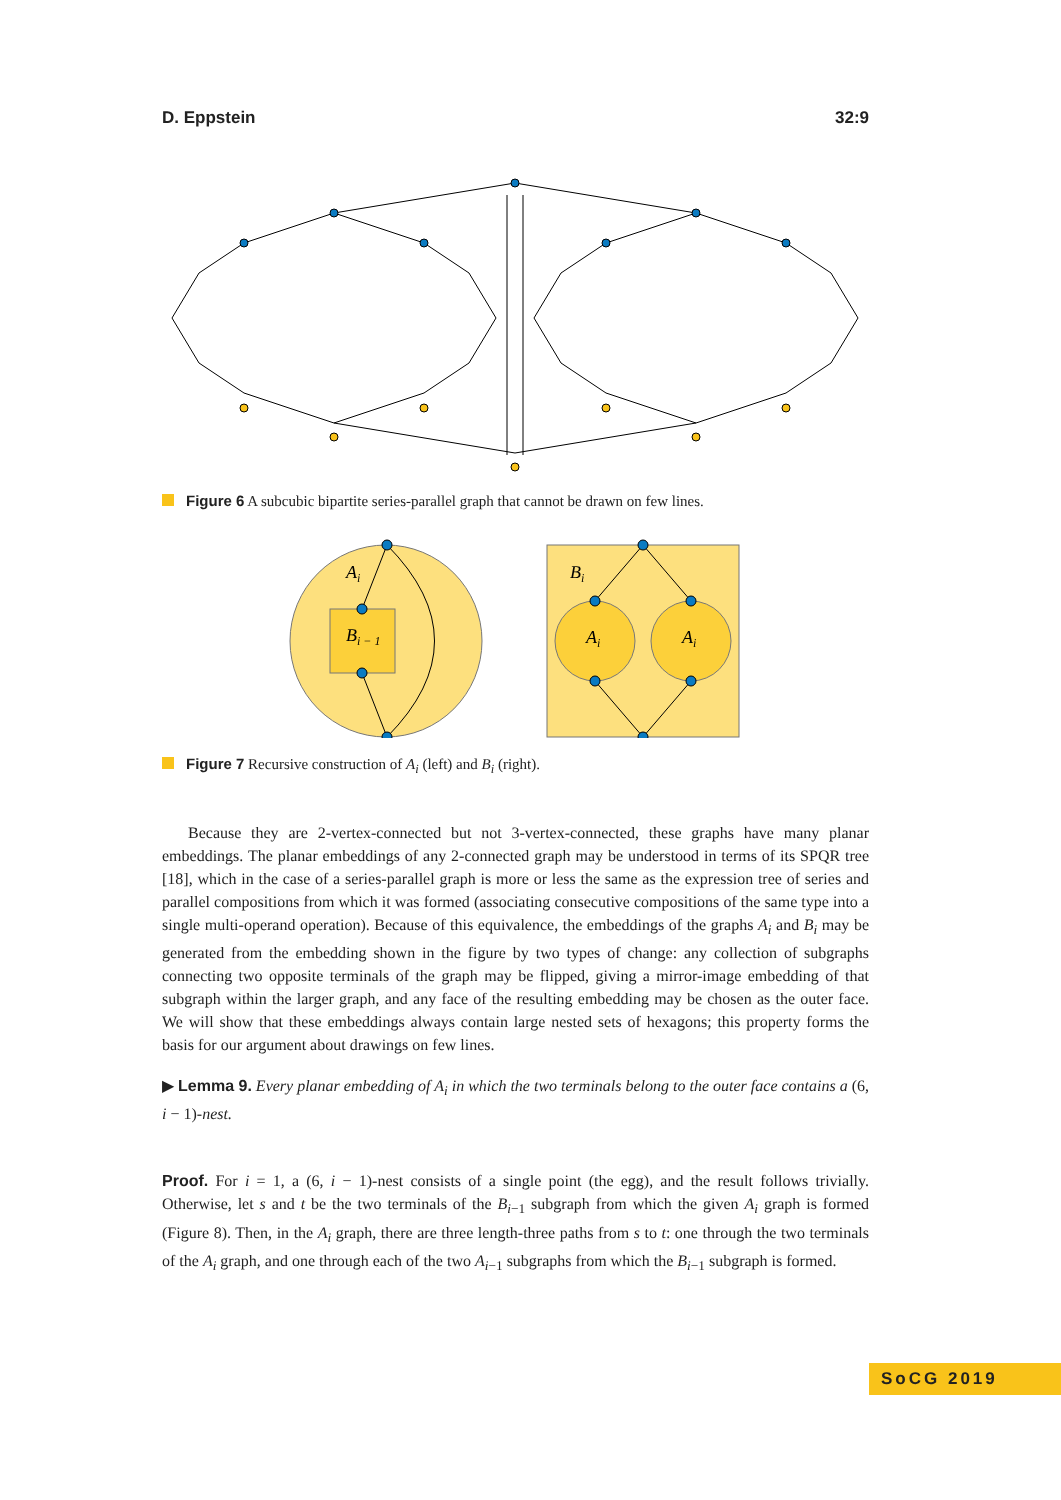D. Eppstein 32:9
Figure 6 A subcubic bipartite series-parallel graph that cannot be drawn on few lines.
Ai
Bi − 1
Bi
Ai
Ai
Figure 7 Recursive construction of A<sub>i</sub> (left) and B<sub>i</sub> (right).
Because they are 2-vertex-connected but not 3-vertex-connected, these graphs have many planar embeddings. The planar embeddings of any 2-connected graph may be understood in terms of its SPQR tree [18], which in the case of a series-parallel graph is more or less the same as the expression tree of series and parallel compositions from which it was formed (associating consecutive compositions of the same type into a single multi-operand operation). Because of this equivalence, the embeddings of the graphs A<sub>i</sub> and B<sub>i</sub> may be generated from the embedding shown in the figure by two types of change: any collection of subgraphs connecting two opposite terminals of the graph may be flipped, giving a mirror-image embedding of that subgraph within the larger graph, and any face of the resulting embedding may be chosen as the outer face. We will show that these embeddings always contain large nested sets of hexagons; this property forms the basis for our argument about drawings on few lines.
▶ Lemma 9. Every planar embedding of A<sub>i</sub> in which the two terminals belong to the outer face contains a (6, i − 1)-nest.
Proof. For i = 1, a (6, i − 1)-nest consists of a single point (the egg), and the result follows trivially. Otherwise, let s and t be the two terminals of the B<sub>i−1</sub> subgraph from which the given A<sub>i</sub> graph is formed (Figure 8). Then, in the A<sub>i</sub> graph, there are three length-three paths from s to t: one through the two terminals of the A<sub>i</sub> graph, and one through each of the two A<sub>i−1</sub> subgraphs from which the B<sub>i−1</sub> subgraph is formed.
SoCG 2019